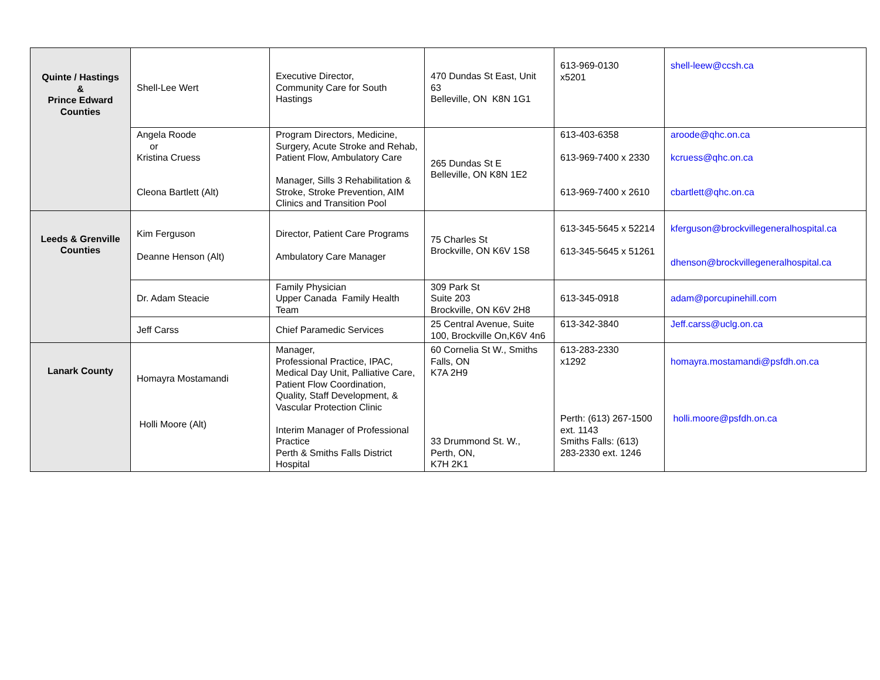| Quinte / Hastings & Prince Edward Counties | Shell-Lee Wert | Executive Director, Community Care for South Hastings | 470 Dundas St East, Unit 63 Belleville, ON K8N 1G1 | 613-969-0130 x5201 | shell-leew@ccsh.ca |
| | Angela Roode or Kristina Cruess Cleona Bartlett (Alt) | Program Directors, Medicine, Surgery, Acute Stroke and Rehab, Patient Flow, Ambulatory Care Manager, Sills 3 Rehabilitation & Stroke, Stroke Prevention, AIM Clinics and Transition Pool | 265 Dundas St E Belleville, ON K8N 1E2 | 613-403-6358 613-969-7400 x 2330 613-969-7400 x 2610 | aroode@qhc.on.ca kcruess@qhc.on.ca cbartlett@qhc.on.ca |
| Leeds & Grenville Counties | Kim Ferguson Deanne Henson (Alt) | Director, Patient Care Programs Ambulatory Care Manager | 75 Charles St Brockville, ON K6V 1S8 | 613-345-5645 x 52214 613-345-5645 x 51261 | kferguson@brockvillegeneralhospital.ca dhenson@brockvillegeneralhospital.ca |
| | Dr. Adam Steacie | Family Physician Upper Canada Family Health Team | 309 Park St Suite 203 Brockville, ON K6V 2H8 | 613-345-0918 | adam@porcupinehill.com |
| | Jeff Carss | Chief Paramedic Services | 25 Central Avenue, Suite 100, Brockville On,K6V 4n6 | 613-342-3840 | Jeff.carss@uclg.on.ca |
| Lanark County | Homayra Mostamandi Holli Moore (Alt) | Manager, Professional Practice, IPAC, Medical Day Unit, Palliative Care, Patient Flow Coordination, Quality, Staff Development, & Vascular Protection Clinic Interim Manager of Professional Practice Perth & Smiths Falls District Hospital | 60 Cornelia St W., Smiths Falls, ON K7A 2H9 33 Drummond St. W., Perth, ON, K7H 2K1 | 613-283-2330 x1292 Perth: (613) 267-1500 ext. 1143 Smiths Falls: (613) 283-2330 ext. 1246 | homayra.mostamandi@psfdh.on.ca holli.moore@psfdh.on.ca |